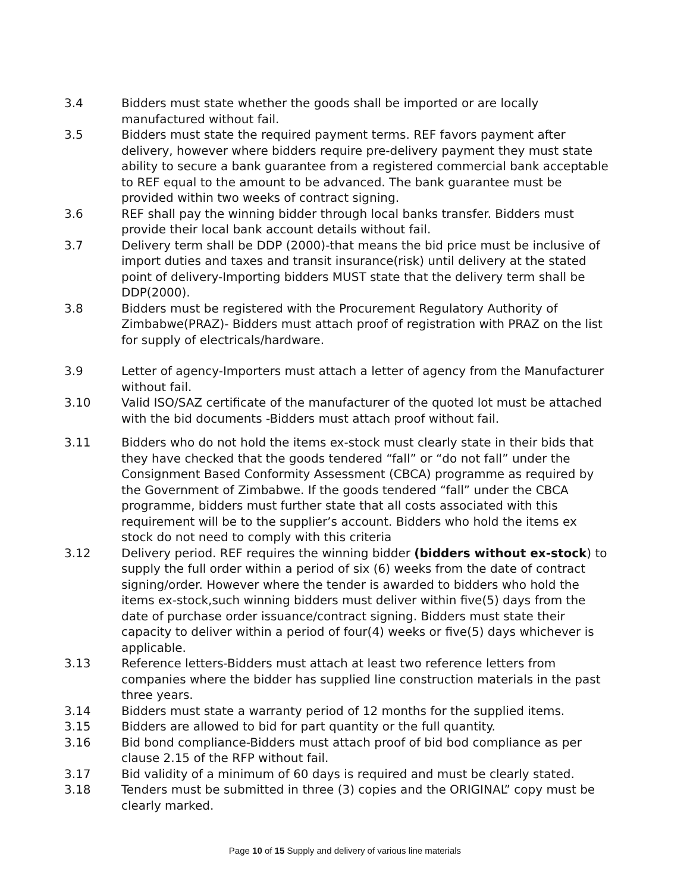3.4 Bidders must state whether the goods shall be imported or are locally manufactured without fail.
3.5 Bidders must state the required payment terms. REF favors payment after delivery, however where bidders require pre-delivery payment they must state ability to secure a bank guarantee from a registered commercial bank acceptable to REF equal to the amount to be advanced. The bank guarantee must be provided within two weeks of contract signing.
3.6 REF shall pay the winning bidder through local banks transfer. Bidders must provide their local bank account details without fail.
3.7 Delivery term shall be DDP (2000)-that means the bid price must be inclusive of import duties and taxes and transit insurance(risk) until delivery at the stated point of delivery-Importing bidders MUST state that the delivery term shall be DDP(2000).
3.8 Bidders must be registered with the Procurement Regulatory Authority of Zimbabwe(PRAZ)- Bidders must attach proof of registration with PRAZ on the list for supply of electricals/hardware.
3.9 Letter of agency-Importers must attach a letter of agency from the Manufacturer without fail.
3.10 Valid ISO/SAZ certificate of the manufacturer of the quoted lot must be attached with the bid documents -Bidders must attach proof without fail.
3.11 Bidders who do not hold the items ex-stock must clearly state in their bids that they have checked that the goods tendered “fall” or “do not fall” under the Consignment Based Conformity Assessment (CBCA) programme as required by the Government of Zimbabwe. If the goods tendered “fall” under the CBCA programme, bidders must further state that all costs associated with this requirement will be to the supplier’s account. Bidders who hold the items ex stock do not need to comply with this criteria
3.12 Delivery period. REF requires the winning bidder (bidders without ex-stock) to supply the full order within a period of six (6) weeks from the date of contract signing/order. However where the tender is awarded to bidders who hold the items ex-stock,such winning bidders must deliver within five(5) days from the date of purchase order issuance/contract signing. Bidders must state their capacity to deliver within a period of four(4) weeks or five(5) days whichever is applicable.
3.13 Reference letters-Bidders must attach at least two reference letters from companies where the bidder has supplied line construction materials in the past three years.
3.14 Bidders must state a warranty period of 12 months for the supplied items.
3.15 Bidders are allowed to bid for part quantity or the full quantity.
3.16 Bid bond compliance-Bidders must attach proof of bid bod compliance as per clause 2.15 of the RFP without fail.
3.17 Bid validity of a minimum of 60 days is required and must be clearly stated.
3.18 Tenders must be submitted in three (3) copies and the ORIGINAL” copy must be clearly marked.
Page 10 of 15 Supply and delivery of various line materials